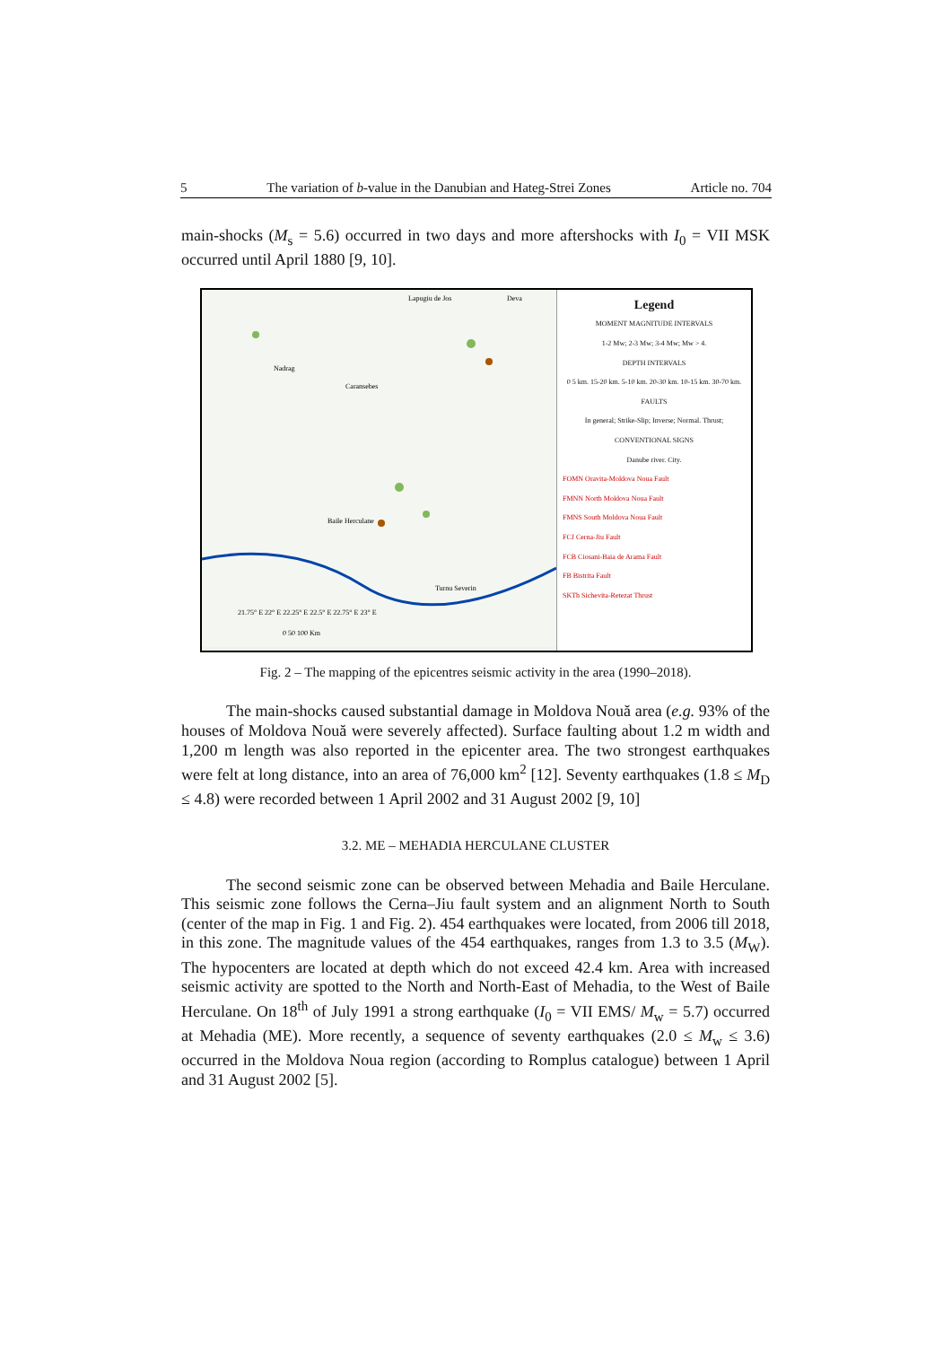5 The variation of b-value in the Danubian and Hateg-Strei Zones Article no. 704
main-shocks (M<sub>s</sub> = 5.6) occurred in two days and more aftershocks with I<sub>0</sub> = VII MSK occurred until April 1880 [9, 10].
Lapugiu de Jos
Deva
Nadrag
Caransebes
Baile Herculane
Turnu Severin
21.75° E 22° E 22.25° E 22.5° E 22.75° E 23° E
0 50 100 Km
Legend
MOMENT MAGNITUDE INTERVALS
1-2 Mw; 2-3 Mw; 3-4 Mw; Mw > 4.
DEPTH INTERVALS
0 5 km. 15-20 km. 5-10 km. 20-30 km. 10-15 km. 30-70 km.
FAULTS
In general; Strike-Slip; Inverse; Normal. Thrust;
CONVENTIONAL SIGNS
Danube river. City.
FOMN Oravita-Moldova Noua Fault
FMNN North Moldova Noua Fault
FMNS South Moldova Noua Fault
FCJ Cerna-Jiu Fault
FCB Ciosani-Baia de Arama Fault
FB Bistrita Fault
SKTh Sichevita-Retezat Thrust
Fig. 2 – The mapping of the epicentres seismic activity in the area (1990–2018).
The main-shocks caused substantial damage in Moldova Nouă area (e.g. 93% of the houses of Moldova Nouă were severely affected). Surface faulting about 1.2 m width and 1,200 m length was also reported in the epicenter area. The two strongest earthquakes were felt at long distance, into an area of 76,000 km<sup>2</sup> [12]. Seventy earthquakes (1.8 ≤ M<sub>D</sub> ≤ 4.8) were recorded between 1 April 2002 and 31 August 2002 [9, 10]
3.2. ME – MEHADIA HERCULANE CLUSTER
The second seismic zone can be observed between Mehadia and Baile Herculane. This seismic zone follows the Cerna–Jiu fault system and an alignment North to South (center of the map in Fig. 1 and Fig. 2). 454 earthquakes were located, from 2006 till 2018, in this zone. The magnitude values of the 454 earthquakes, ranges from 1.3 to 3.5 (M<sub>W</sub>). The hypocenters are located at depth which do not exceed 42.4 km. Area with increased seismic activity are spotted to the North and North-East of Mehadia, to the West of Baile Herculane. On 18<sup>th</sup> of July 1991 a strong earthquake (I<sub>0</sub> = VII EMS/ M<sub>w</sub> = 5.7) occurred at Mehadia (ME). More recently, a sequence of seventy earthquakes (2.0 ≤ M<sub>w</sub> ≤ 3.6) occurred in the Moldova Noua region (according to Romplus catalogue) between 1 April and 31 August 2002 [5].